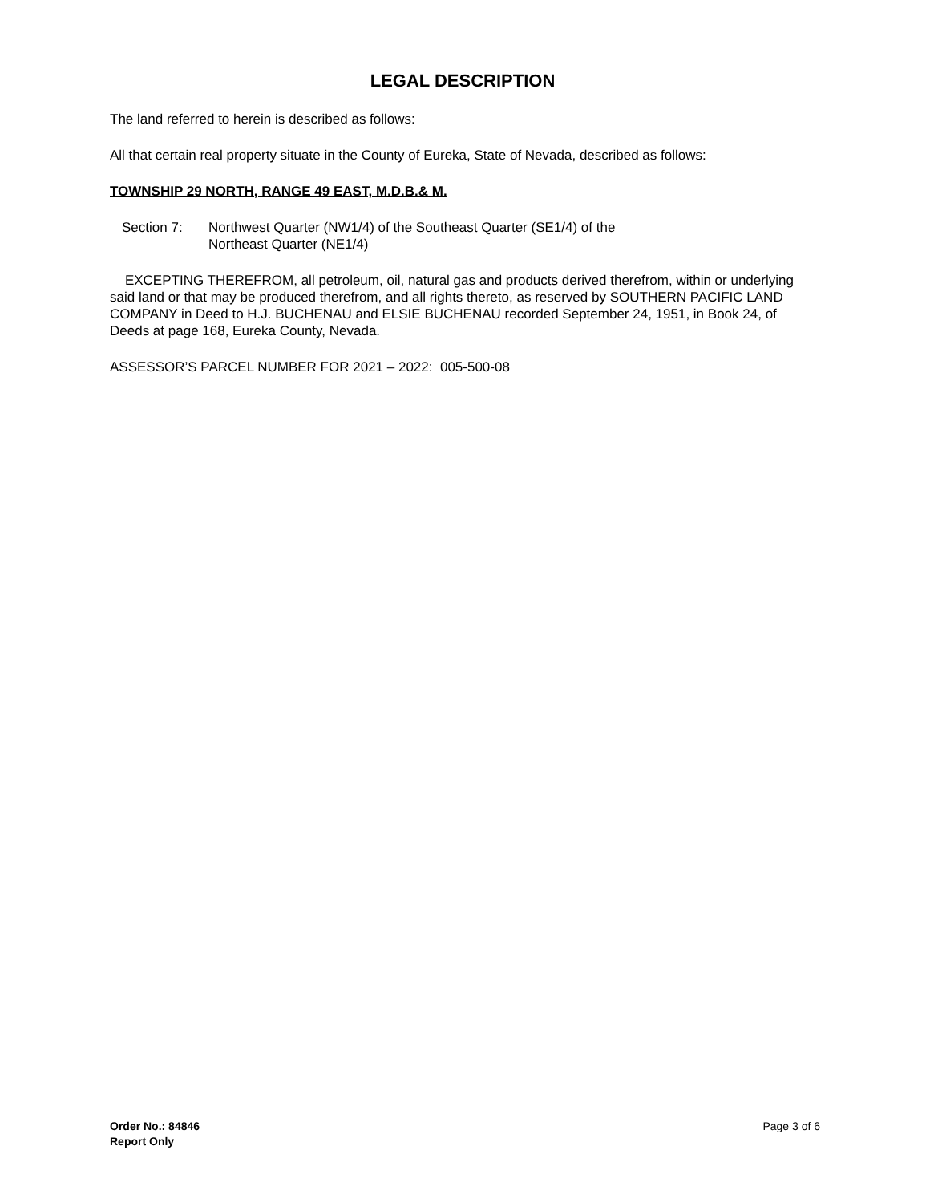LEGAL DESCRIPTION
The land referred to herein is described as follows:
All that certain real property situate in the County of Eureka, State of Nevada, described as follows:
TOWNSHIP 29 NORTH, RANGE 49 EAST, M.D.B.& M.
Section 7: Northwest Quarter (NW1/4) of the Southeast Quarter (SE1/4) of the
Northeast Quarter (NE1/4)
EXCEPTING THEREFROM, all petroleum, oil, natural gas and products derived therefrom, within or underlying said land or that may be produced therefrom, and all rights thereto, as reserved by SOUTHERN PACIFIC LAND COMPANY in Deed to H.J. BUCHENAU and ELSIE BUCHENAU recorded September 24, 1951, in Book 24, of Deeds at page 168, Eureka County, Nevada.
ASSESSOR’S PARCEL NUMBER FOR 2021 – 2022: 005-500-08
Order No.: 84846
Report Only
Page 3 of 6